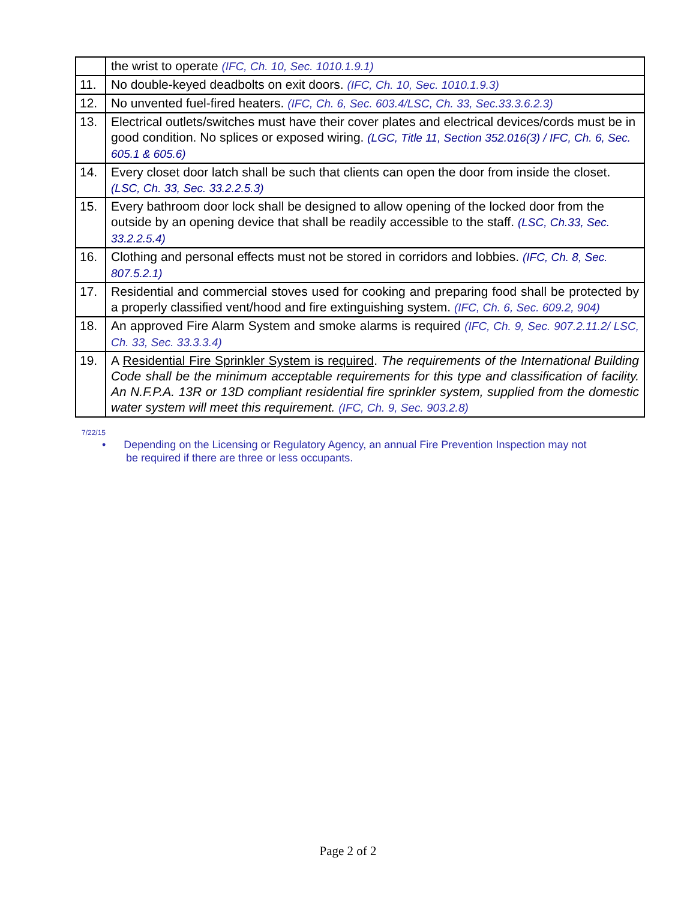| | the wrist to operate (IFC, Ch. 10, Sec. 1010.1.9.1) |
| 11. | No double-keyed deadbolts on exit doors. (IFC, Ch. 10, Sec. 1010.1.9.3) |
| 12. | No unvented fuel-fired heaters. (IFC, Ch. 6, Sec. 603.4/LSC, Ch. 33, Sec.33.3.6.2.3) |
| 13. | Electrical outlets/switches must have their cover plates and electrical devices/cords must be in good condition. No splices or exposed wiring. (LGC, Title 11, Section 352.016(3) / IFC, Ch. 6, Sec. 605.1 & 605.6) |
| 14. | Every closet door latch shall be such that clients can open the door from inside the closet. (LSC, Ch. 33, Sec. 33.2.2.5.3) |
| 15. | Every bathroom door lock shall be designed to allow opening of the locked door from the outside by an opening device that shall be readily accessible to the staff. (LSC, Ch.33, Sec. 33.2.2.5.4) |
| 16. | Clothing and personal effects must not be stored in corridors and lobbies. (IFC, Ch. 8, Sec. 807.5.2.1) |
| 17. | Residential and commercial stoves used for cooking and preparing food shall be protected by a properly classified vent/hood and fire extinguishing system. (IFC, Ch. 6, Sec. 609.2, 904) |
| 18. | An approved Fire Alarm System and smoke alarms is required (IFC, Ch. 9, Sec. 907.2.11.2/ LSC, Ch. 33, Sec. 33.3.3.4) |
| 19. | A Residential Fire Sprinkler System is required . The requirements of the International Building Code shall be the minimum acceptable requirements for this type and classification of facility. An N.F.P.A. 13R or 13D compliant residential fire sprinkler system, supplied from the domestic water system will meet this requirement. (IFC, Ch. 9, Sec. 903.2.8) |
7/22/15
• Depending on the Licensing or Regulatory Agency, an annual Fire Prevention Inspection may not
be required if there are three or less occupants.
Page 2 of 2